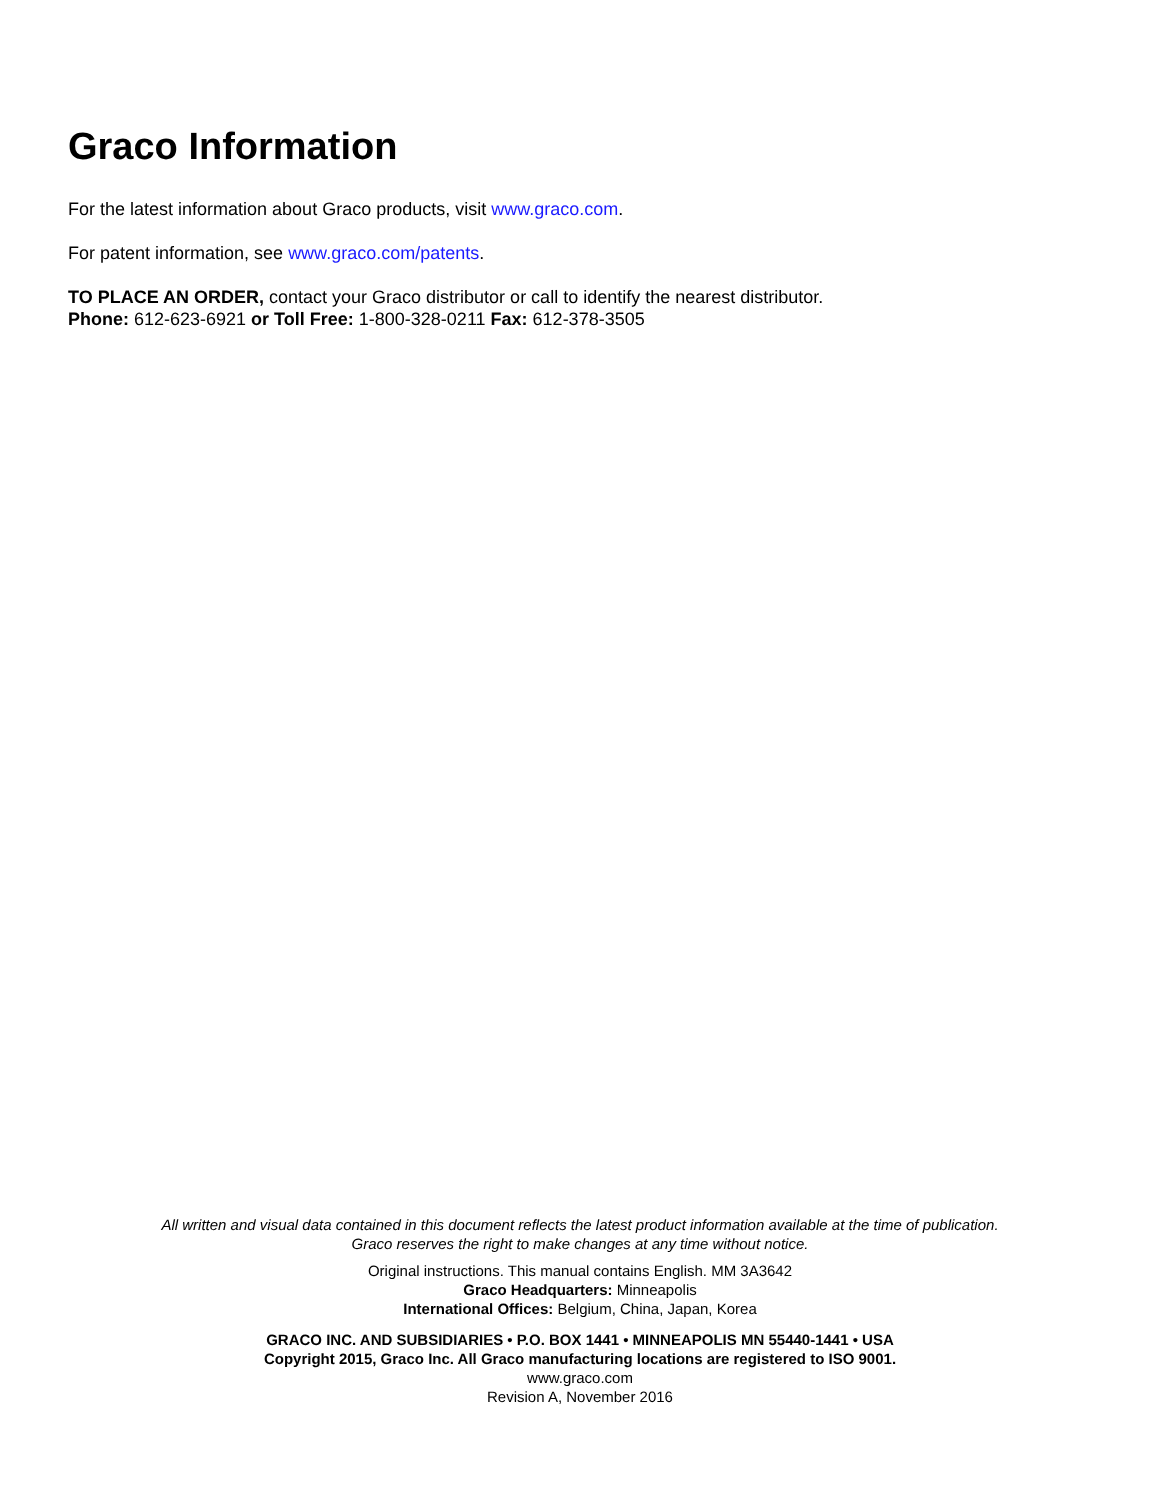Graco Information
For the latest information about Graco products, visit www.graco.com.
For patent information, see www.graco.com/patents.
TO PLACE AN ORDER, contact your Graco distributor or call to identify the nearest distributor.
Phone: 612-623-6921 or Toll Free: 1-800-328-0211 Fax: 612-378-3505
All written and visual data contained in this document reflects the latest product information available at the time of publication.
Graco reserves the right to make changes at any time without notice.
Original instructions. This manual contains English. MM 3A3642
Graco Headquarters: Minneapolis
International Offices: Belgium, China, Japan, Korea
GRACO INC. AND SUBSIDIARIES • P.O. BOX 1441 • MINNEAPOLIS MN 55440-1441 • USA
Copyright 2015, Graco Inc. All Graco manufacturing locations are registered to ISO 9001.
www.graco.com
Revision A, November 2016